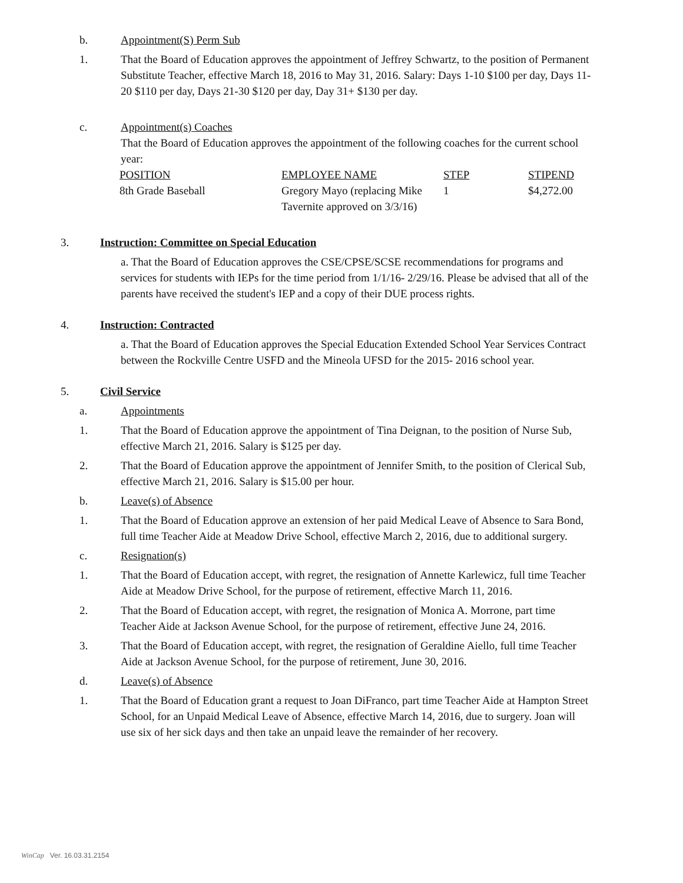b. Appointment(S) Perm Sub
1. That the Board of Education approves the appointment of Jeffrey Schwartz, to the position of Permanent Substitute Teacher, effective March 18, 2016 to May 31, 2016. Salary: Days 1-10 $100 per day, Days 11-20 $110 per day, Days 21-30 $120 per day, Day 31+ $130 per day.
c. Appointment(s) Coaches
That the Board of Education approves the appointment of the following coaches for the current school year:
| POSITION | EMPLOYEE NAME | STEP | STIPEND |
| 8th Grade Baseball | Gregory Mayo (replacing Mike Tavernite approved on 3/3/16) | 1 | $4,272.00 |
3. Instruction: Committee on Special Education
a. That the Board of Education approves the CSE/CPSE/SCSE recommendations for programs and services for students with IEPs for the time period from 1/1/16- 2/29/16. Please be advised that all of the parents have received the student's IEP and a copy of their DUE process rights.
4. Instruction: Contracted
a. That the Board of Education approves the Special Education Extended School Year Services Contract between the Rockville Centre USFD and the Mineola UFSD for the 2015- 2016 school year.
5. Civil Service
a. Appointments
1. That the Board of Education approve the appointment of Tina Deignan, to the position of Nurse Sub, effective March 21, 2016. Salary is $125 per day.
2. That the Board of Education approve the appointment of Jennifer Smith, to the position of Clerical Sub, effective March 21, 2016. Salary is $15.00 per hour.
b. Leave(s) of Absence
1. That the Board of Education approve an extension of her paid Medical Leave of Absence to Sara Bond, full time Teacher Aide at Meadow Drive School, effective March 2, 2016, due to additional surgery.
c. Resignation(s)
1. That the Board of Education accept, with regret, the resignation of Annette Karlewicz, full time Teacher Aide at Meadow Drive School, for the purpose of retirement, effective March 11, 2016.
2. That the Board of Education accept, with regret, the resignation of Monica A. Morrone, part time Teacher Aide at Jackson Avenue School, for the purpose of retirement, effective June 24, 2016.
3. That the Board of Education accept, with regret, the resignation of Geraldine Aiello, full time Teacher Aide at Jackson Avenue School, for the purpose of retirement, June 30, 2016.
d. Leave(s) of Absence
1. That the Board of Education grant a request to Joan DiFranco, part time Teacher Aide at Hampton Street School, for an Unpaid Medical Leave of Absence, effective March 14, 2016, due to surgery. Joan will use six of her sick days and then take an unpaid leave the remainder of her recovery.
WinCap Ver. 16.03.31.2154